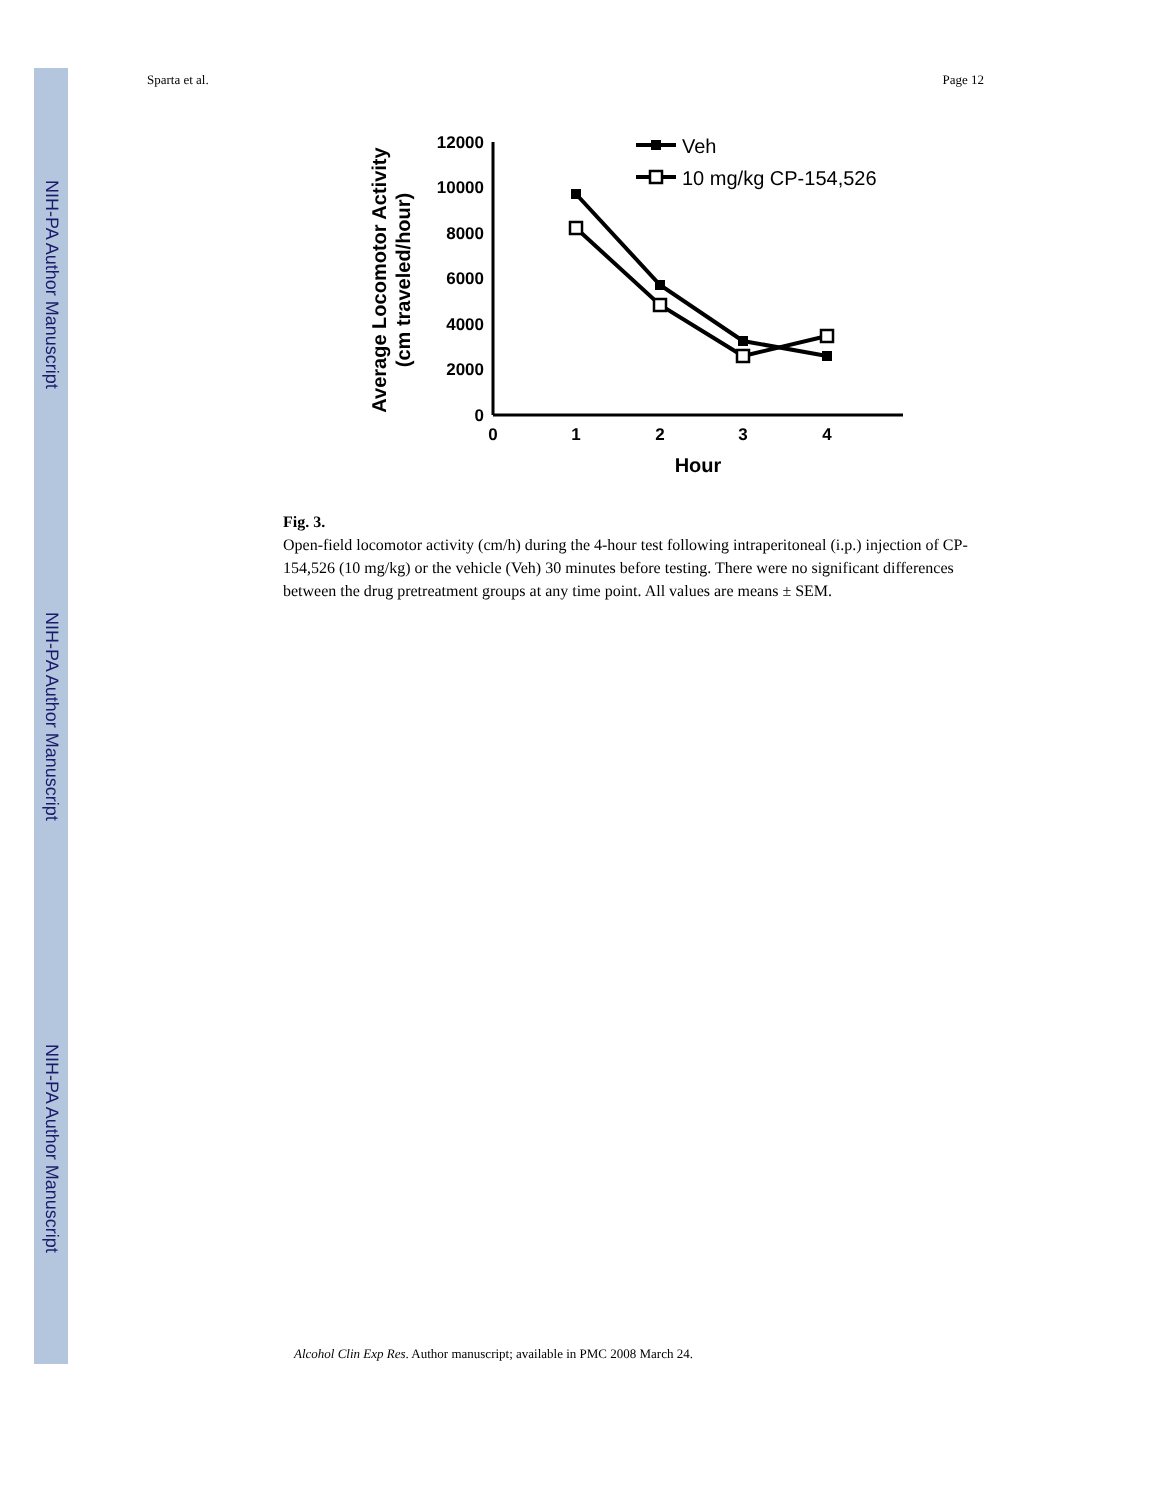NIH-PA Author Manuscript
NIH-PA Author Manuscript
NIH-PA Author Manuscript
Sparta et al. Page 12
12000
10000
8000
6000
4000
2000
0
0
1
2
3
4
Hour
Average Locomotor Activity
(cm traveled/hour)
Veh
10 mg/kg CP-154,526
Fig. 3.
Open-field locomotor activity (cm/h) during the 4-hour test following intraperitoneal (i.p.) injection of CP-154,526 (10 mg/kg) or the vehicle (Veh) 30 minutes before testing. There were no significant differences between the drug pretreatment groups at any time point. All values are means ± SEM.
Alcohol Clin Exp Res. Author manuscript; available in PMC 2008 March 24.